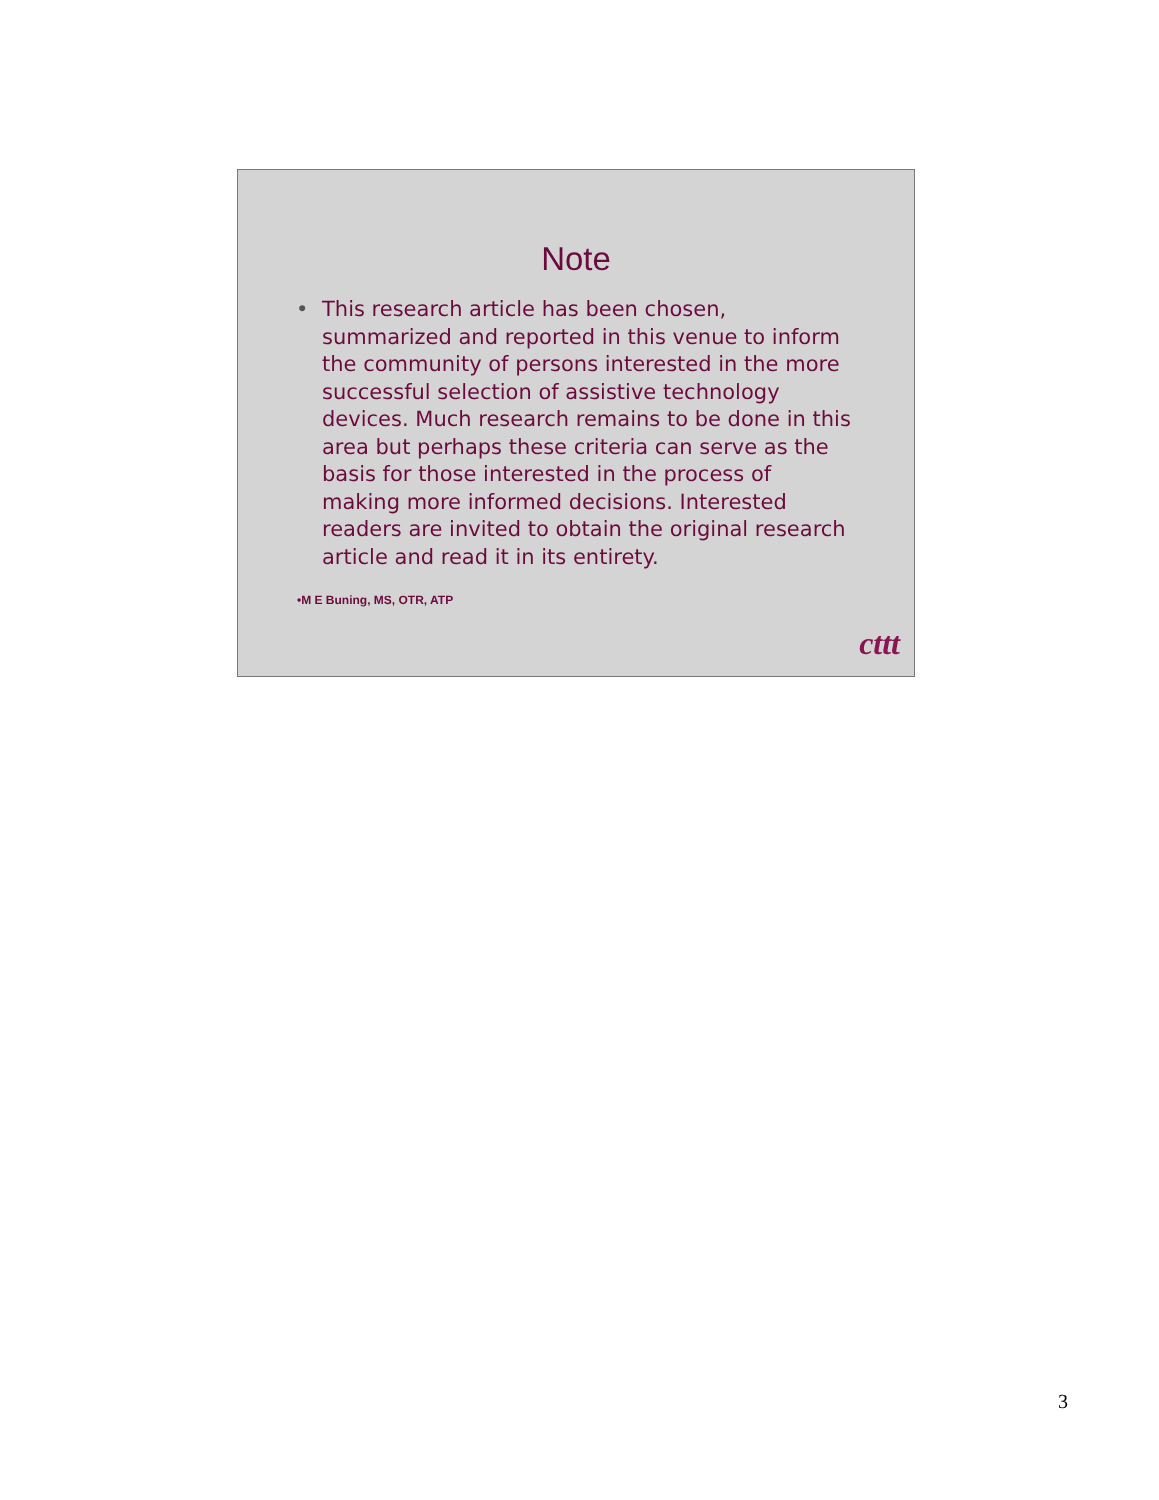Note
• This research article has been chosen, summarized and reported in this venue to inform the community of persons interested in the more successful selection of assistive technology devices. Much research remains to be done in this area but perhaps these criteria can serve as the basis for those interested in the process of making more informed decisions. Interested readers are invited to obtain the original research article and read it in its entirety.
•M E Buning, MS, OTR, ATP
cttt
3